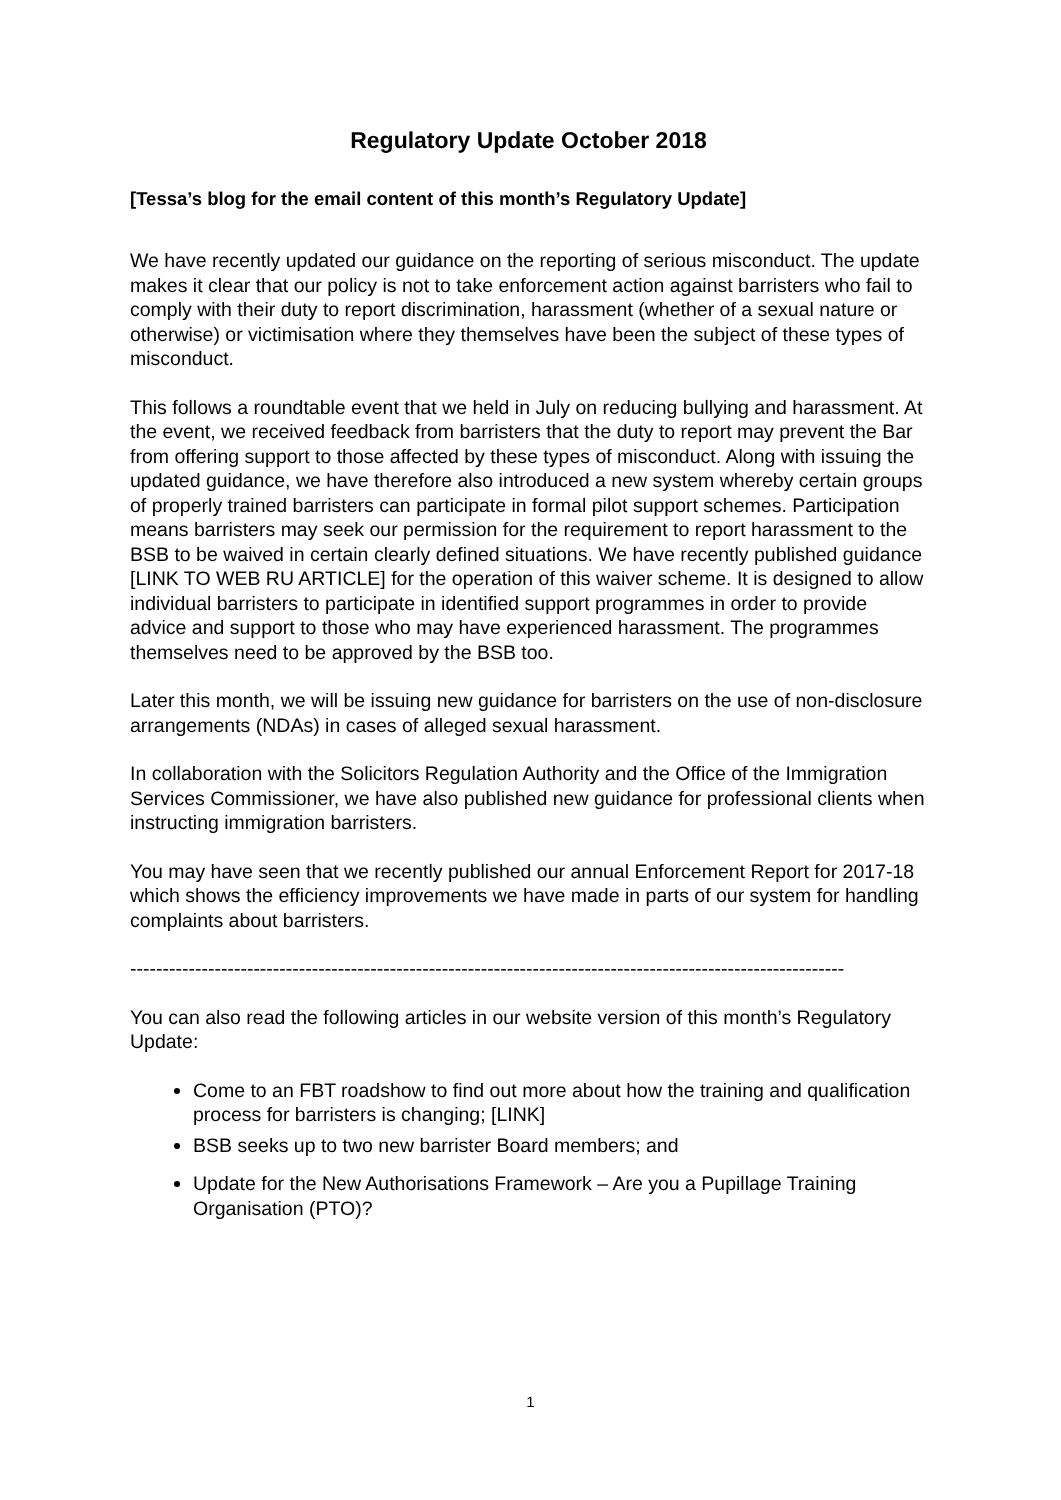Regulatory Update October 2018
[Tessa’s blog for the email content of this month’s Regulatory Update]
We have recently updated our guidance on the reporting of serious misconduct. The update makes it clear that our policy is not to take enforcement action against barristers who fail to comply with their duty to report discrimination, harassment (whether of a sexual nature or otherwise) or victimisation where they themselves have been the subject of these types of misconduct.
This follows a roundtable event that we held in July on reducing bullying and harassment. At the event, we received feedback from barristers that the duty to report may prevent the Bar from offering support to those affected by these types of misconduct. Along with issuing the updated guidance, we have therefore also introduced a new system whereby certain groups of properly trained barristers can participate in formal pilot support schemes. Participation means barristers may seek our permission for the requirement to report harassment to the BSB to be waived in certain clearly defined situations. We have recently published guidance [LINK TO WEB RU ARTICLE] for the operation of this waiver scheme. It is designed to allow individual barristers to participate in identified support programmes in order to provide advice and support to those who may have experienced harassment. The programmes themselves need to be approved by the BSB too.
Later this month, we will be issuing new guidance for barristers on the use of non-disclosure arrangements (NDAs) in cases of alleged sexual harassment.
In collaboration with the Solicitors Regulation Authority and the Office of the Immigration Services Commissioner, we have also published new guidance for professional clients when instructing immigration barristers.
You may have seen that we recently published our annual Enforcement Report for 2017-18 which shows the efficiency improvements we have made in parts of our system for handling complaints about barristers.
--------------------------------------------------------------------------------------------------------------
You can also read the following articles in our website version of this month’s Regulatory Update:
Come to an FBT roadshow to find out more about how the training and qualification process for barristers is changing; [LINK]
BSB seeks up to two new barrister Board members; and
Update for the New Authorisations Framework – Are you a Pupillage Training Organisation (PTO)?
1